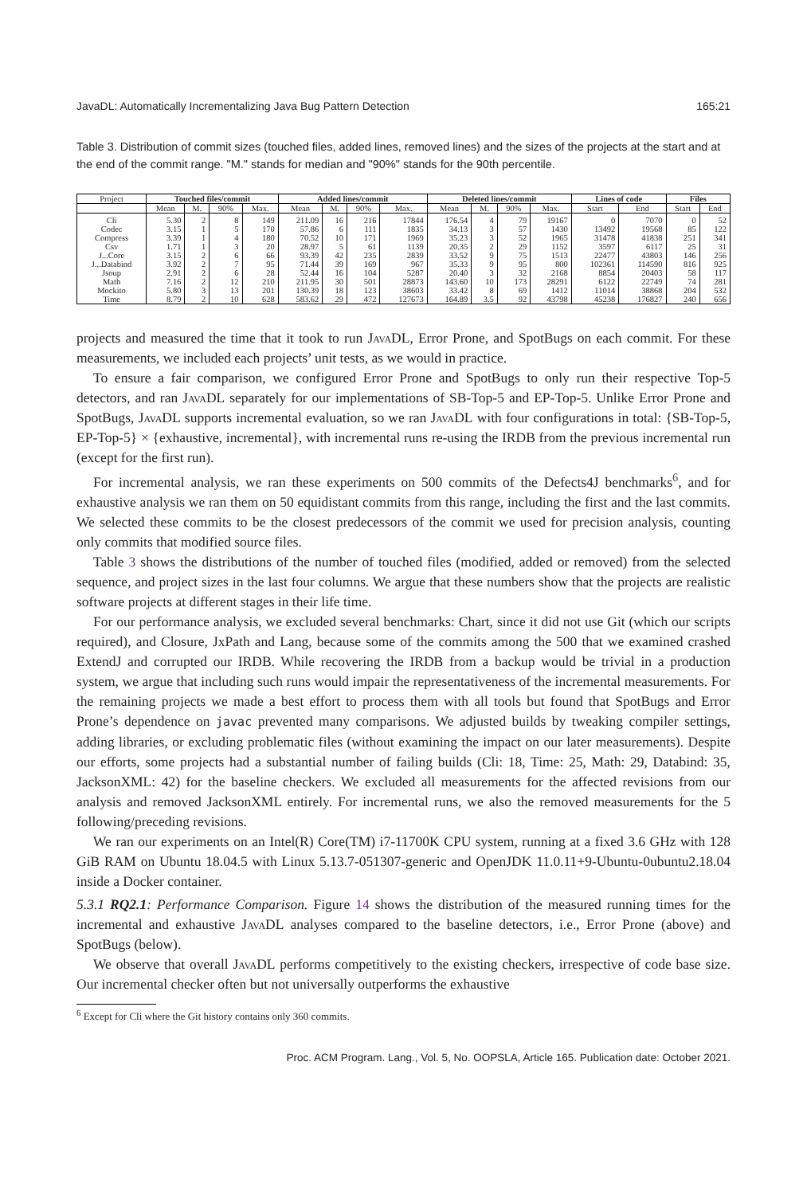JavaDL: Automatically Incrementalizing Java Bug Pattern Detection 165:21
Table 3. Distribution of commit sizes (touched files, added lines, removed lines) and the sizes of the projects at the start and at the end of the commit range. "M." stands for median and "90%" stands for the 90th percentile.
| Project | Touched files/commit | | | | Added lines/commit | | | | Deleted lines/commit | | | | Lines of code | | Files | |
| --- | --- | --- | --- | --- | --- | --- | --- | --- | --- | --- | --- | --- | --- | --- | --- | --- |
| | Mean | M. | 90% | Max. | Mean | M. | 90% | Max. | Mean | M. | 90% | Max. | Start | End | Start | End |
| Cli | 5.30 | 2 | 8 | 149 | 211.09 | 16 | 216 | 17844 | 176.54 | 4 | 79 | 19167 | 0 | 7070 | 0 | 52 |
| Codec | 3.15 | 1 | 5 | 170 | 57.86 | 6 | 111 | 1835 | 34.13 | 3 | 57 | 1430 | 13492 | 19568 | 85 | 122 |
| Compress | 3.39 | 1 | 4 | 180 | 70.52 | 10 | 171 | 1969 | 35.23 | 3 | 52 | 1965 | 31478 | 41838 | 251 | 341 |
| Csv | 1.71 | 1 | 3 | 20 | 28.97 | 5 | 61 | 1139 | 20.35 | 2 | 29 | 1152 | 3597 | 6117 | 25 | 31 |
| J...Core | 3.15 | 2 | 6 | 66 | 93.39 | 42 | 235 | 2839 | 33.52 | 9 | 75 | 1513 | 22477 | 43803 | 146 | 256 |
| J...Databind | 3.92 | 2 | 7 | 95 | 71.44 | 39 | 169 | 967 | 35.33 | 9 | 95 | 800 | 102361 | 114590 | 816 | 925 |
| Jsoup | 2.91 | 2 | 6 | 28 | 52.44 | 16 | 104 | 5287 | 20.40 | 3 | 32 | 2168 | 8854 | 20403 | 58 | 117 |
| Math | 7.16 | 2 | 12 | 210 | 211.95 | 30 | 501 | 28873 | 143.60 | 10 | 173 | 28291 | 6122 | 22749 | 74 | 281 |
| Mockito | 5.80 | 3 | 13 | 201 | 130.39 | 18 | 123 | 38603 | 33.42 | 8 | 69 | 1412 | 11014 | 38868 | 204 | 532 |
| Time | 8.79 | 2 | 10 | 628 | 583.62 | 29 | 472 | 127673 | 164.89 | 3.5 | 92 | 43798 | 45238 | 176827 | 240 | 656 |
projects and measured the time that it took to run JavaDL, Error Prone, and SpotBugs on each commit. For these measurements, we included each projects’ unit tests, as we would in practice.
To ensure a fair comparison, we configured Error Prone and SpotBugs to only run their respective Top-5 detectors, and ran JavaDL separately for our implementations of SB-Top-5 and EP-Top-5. Unlike Error Prone and SpotBugs, JavaDL supports incremental evaluation, so we ran JavaDL with four configurations in total: {SB-Top-5, EP-Top-5} × {exhaustive, incremental}, with incremental runs re-using the IRDB from the previous incremental run (except for the first run).
For incremental analysis, we ran these experiments on 500 commits of the Defects4J benchmarks<sup>6</sup>, and for exhaustive analysis we ran them on 50 equidistant commits from this range, including the first and the last commits. We selected these commits to be the closest predecessors of the commit we used for precision analysis, counting only commits that modified source files.
Table 3 shows the distributions of the number of touched files (modified, added or removed) from the selected sequence, and project sizes in the last four columns. We argue that these numbers show that the projects are realistic software projects at different stages in their life time.
For our performance analysis, we excluded several benchmarks: Chart, since it did not use Git (which our scripts required), and Closure, JxPath and Lang, because some of the commits among the 500 that we examined crashed ExtendJ and corrupted our IRDB. While recovering the IRDB from a backup would be trivial in a production system, we argue that including such runs would impair the representativeness of the incremental measurements. For the remaining projects we made a best effort to process them with all tools but found that SpotBugs and Error Prone’s dependence on javac prevented many comparisons. We adjusted builds by tweaking compiler settings, adding libraries, or excluding problematic files (without examining the impact on our later measurements). Despite our efforts, some projects had a substantial number of failing builds (Cli: 18, Time: 25, Math: 29, Databind: 35, JacksonXML: 42) for the baseline checkers. We excluded all measurements for the affected revisions from our analysis and removed JacksonXML entirely. For incremental runs, we also the removed measurements for the 5 following/preceding revisions.
We ran our experiments on an Intel(R) Core(TM) i7-11700K CPU system, running at a fixed 3.6 GHz with 128 GiB RAM on Ubuntu 18.04.5 with Linux 5.13.7-051307-generic and OpenJDK 11.0.11+9-Ubuntu-0ubuntu2.18.04 inside a Docker container.
5.3.1 RQ2.1: Performance Comparison. Figure 14 shows the distribution of the measured running times for the incremental and exhaustive JavaDL analyses compared to the baseline detectors, i.e., Error Prone (above) and SpotBugs (below).
We observe that overall JavaDL performs competitively to the existing checkers, irrespective of code base size. Our incremental checker often but not universally outperforms the exhaustive
<sup>6</sup> Except for Cli where the Git history contains only 360 commits.
Proc. ACM Program. Lang., Vol. 5, No. OOPSLA, Article 165. Publication date: October 2021.